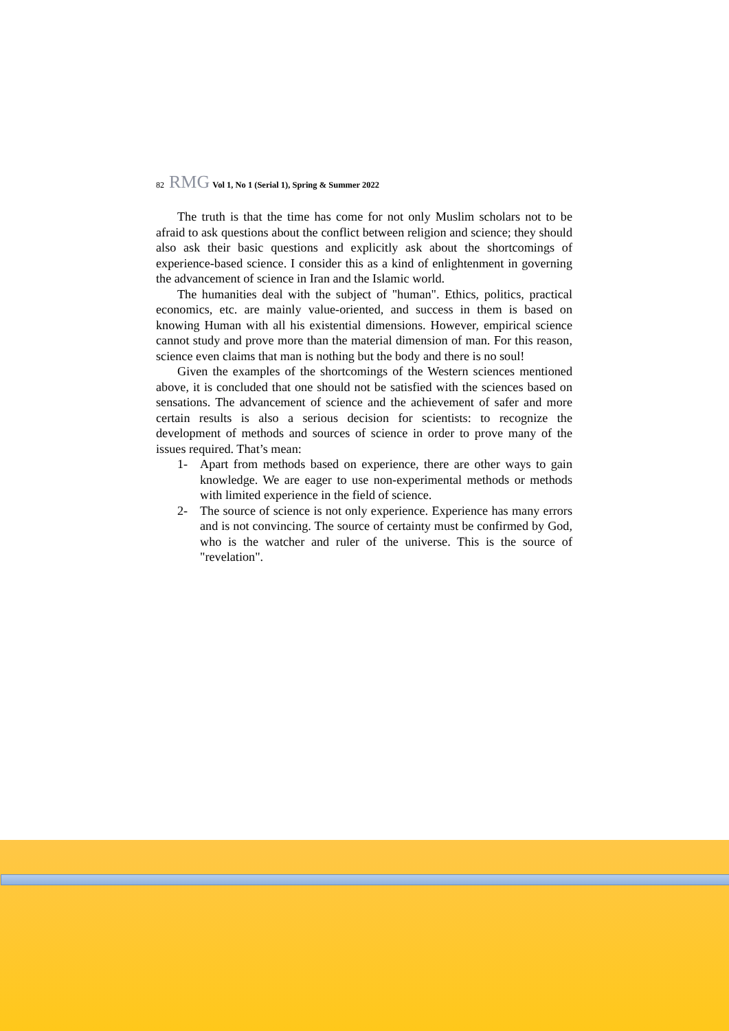82 RMG Vol 1, No 1 (Serial 1), Spring & Summer 2022
The truth is that the time has come for not only Muslim scholars not to be afraid to ask questions about the conflict between religion and science; they should also ask their basic questions and explicitly ask about the shortcomings of experience-based science. I consider this as a kind of enlightenment in governing the advancement of science in Iran and the Islamic world.
The humanities deal with the subject of "human". Ethics, politics, practical economics, etc. are mainly value-oriented, and success in them is based on knowing Human with all his existential dimensions. However, empirical science cannot study and prove more than the material dimension of man. For this reason, science even claims that man is nothing but the body and there is no soul!
Given the examples of the shortcomings of the Western sciences mentioned above, it is concluded that one should not be satisfied with the sciences based on sensations. The advancement of science and the achievement of safer and more certain results is also a serious decision for scientists: to recognize the development of methods and sources of science in order to prove many of the issues required. That’s mean:
1- Apart from methods based on experience, there are other ways to gain knowledge. We are eager to use non-experimental methods or methods with limited experience in the field of science.
2- The source of science is not only experience. Experience has many errors and is not convincing. The source of certainty must be confirmed by God, who is the watcher and ruler of the universe. This is the source of "revelation".